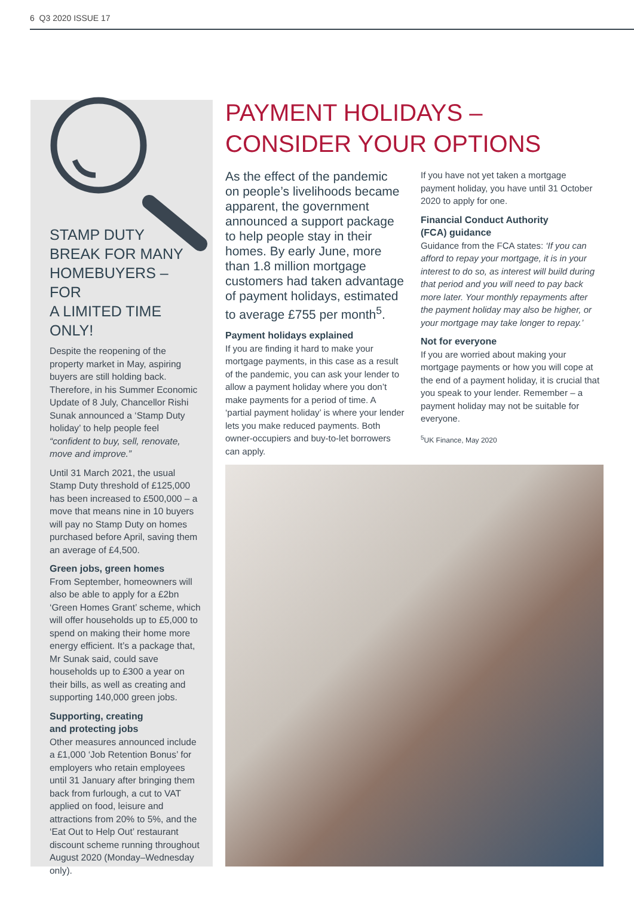6 Q3 2020 ISSUE 17
STAMP DUTY
BREAK FOR MANY
HOMEBUYERS – FOR
A LIMITED TIME ONLY!
Despite the reopening of the property market in May, aspiring buyers are still holding back. Therefore, in his Summer Economic Update of 8 July, Chancellor Rishi Sunak announced a ‘Stamp Duty holiday’ to help people feel “confident to buy, sell, renovate, move and improve.”
Until 31 March 2021, the usual Stamp Duty threshold of £125,000 has been increased to £500,000 – a move that means nine in 10 buyers will pay no Stamp Duty on homes purchased before April, saving them an average of £4,500.
Green jobs, green homes
From September, homeowners will also be able to apply for a £2bn ‘Green Homes Grant’ scheme, which will offer households up to £5,000 to spend on making their home more energy efficient. It’s a package that, Mr Sunak said, could save households up to £300 a year on their bills, as well as creating and supporting 140,000 green jobs.
Supporting, creating
and protecting jobs
Other measures announced include a £1,000 ‘Job Retention Bonus’ for employers who retain employees until 31 January after bringing them back from furlough, a cut to VAT applied on food, leisure and attractions from 20% to 5%, and the ‘Eat Out to Help Out’ restaurant discount scheme running throughout August 2020 (Monday–Wednesday only).
PAYMENT HOLIDAYS –
CONSIDER YOUR OPTIONS
As the effect of the pandemic on people’s livelihoods became apparent, the government announced a support package to help people stay in their homes. By early June, more than 1.8 million mortgage customers had taken advantage of payment holidays, estimated to average £755 per month<sup>5</sup>.
Payment holidays explained
If you are finding it hard to make your mortgage payments, in this case as a result of the pandemic, you can ask your lender to allow a payment holiday where you don’t make payments for a period of time. A ‘partial payment holiday’ is where your lender lets you make reduced payments. Both owner-occupiers and buy-to-let borrowers can apply.
If you have not yet taken a mortgage payment holiday, you have until 31 October 2020 to apply for one.
Financial Conduct Authority
(FCA) guidance
Guidance from the FCA states: ‘If you can afford to repay your mortgage, it is in your interest to do so, as interest will build during that period and you will need to pay back more later. Your monthly repayments after the payment holiday may also be higher, or your mortgage may take longer to repay.’
Not for everyone
If you are worried about making your mortgage payments or how you will cope at the end of a payment holiday, it is crucial that you speak to your lender. Remember – a payment holiday may not be suitable for everyone.
<sup>5</sup> UK Finance, May 2020